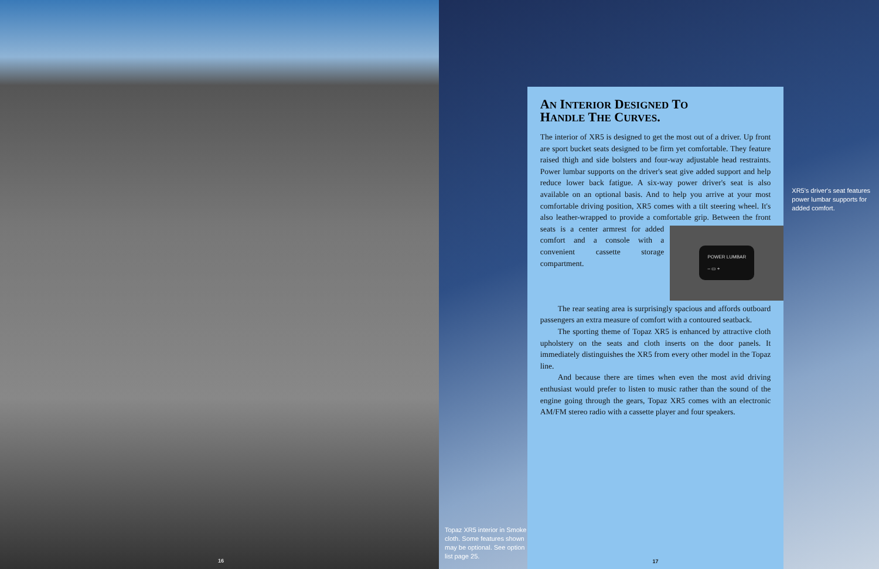16
Topaz XR5 interior in Smoke cloth. Some features shown may be optional. See option list page 25.
AN INTERIOR DESIGNED TO
HANDLE THE CURVES.
The interior of XR5 is designed to get the most out of a driver. Up front are sport bucket seats designed to be firm yet comfortable. They feature raised thigh and side bolsters and four-way adjustable head restraints. Power lumbar supports on the driver's seat give added support and help reduce lower back fatigue. A six-way power driver's seat is also available on an optional basis. And to help you arrive at your most comfortable driving position, XR5 comes with a tilt steering wheel. It's also leather-wrapped to provide a comfortable grip. Between the front seats is a center
POWER LUMBAR
– ▭ +
armrest for added comfort and a console with a convenient cassette storage compartment.
The rear seating area is surprisingly spacious and affords outboard passengers an extra measure of comfort with a contoured seatback.
The sporting theme of Topaz XR5 is enhanced by attractive cloth upholstery on the seats and cloth inserts on the door panels. It immediately distinguishes the XR5 from every other model in the Topaz line.
And because there are times when even the most avid driving enthusiast would prefer to listen to music rather than the sound of the engine going through the gears, Topaz XR5 comes with an electronic AM/FM stereo radio with a cassette player and four speakers.
17
XR5's driver's seat features power lumbar supports for added comfort.